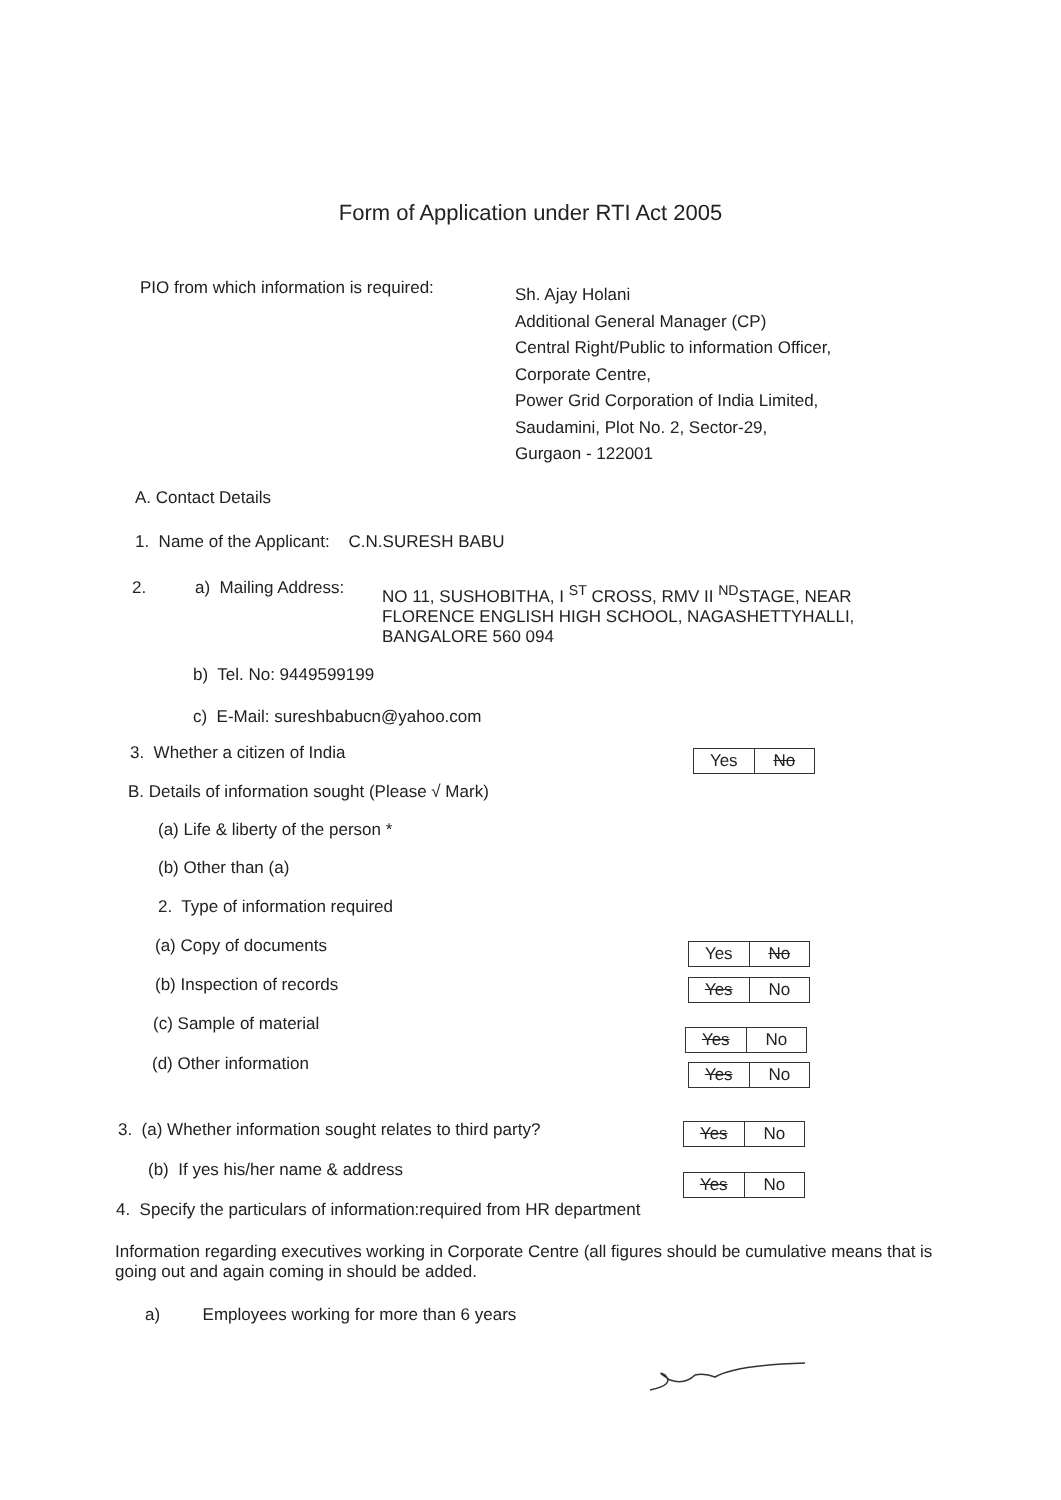Form of Application under RTI Act 2005
PIO from which information is required:
Sh. Ajay Holani
Additional General Manager (CP)
Central Right/Public to information Officer,
Corporate Centre,
Power Grid Corporation of India Limited,
Saudamini, Plot No. 2, Sector-29,
Gurgaon - 122001
A. Contact Details
1. Name of the Applicant: C.N.SURESH BABU
2. a) Mailing Address:
NO 11, SUSHOBITHA, I <sup>ST</sup> CROSS, RMV II <sup>ND</sup>STAGE, NEAR FLORENCE ENGLISH HIGH SCHOOL, NAGASHETTYHALLI, BANGALORE 560 094
b) Tel. No: 9449599199
c) E-Mail: sureshbabucn@yahoo.com
3. Whether a citizen of India Yes No
B. Details of information sought (Please √ Mark)
(a) Life & liberty of the person *
(b) Other than (a)
2. Type of information required
(a) Copy of documents Yes No
(b) Inspection of records Yes No
(c) Sample of material
Yes No
(d) Other information Yes No
3. (a) Whether information sought relates to third party?
Yes No
(b) If yes his/her name & address
Yes No
4. Specify the particulars of information:required from HR department
Information regarding executives working in Corporate Centre (all figures should be cumulative means that is going out and again coming in should be added.
a) Employees working for more than 6 years